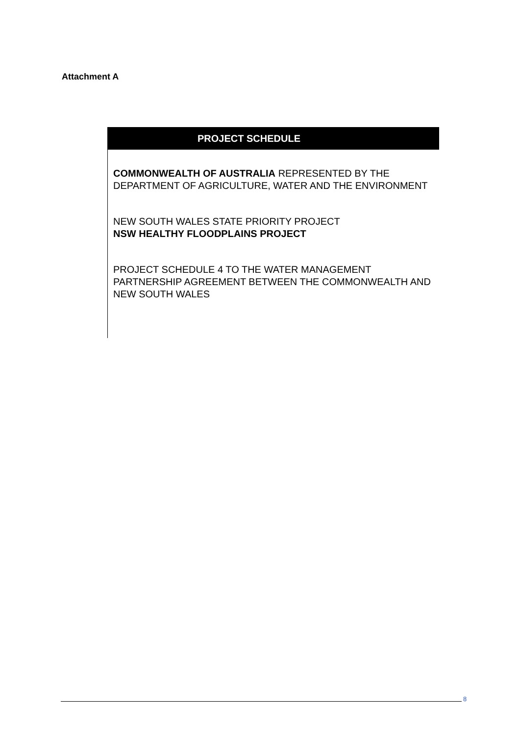Attachment A
PROJECT SCHEDULE
COMMONWEALTH OF AUSTRALIA REPRESENTED BY THE DEPARTMENT OF AGRICULTURE, WATER AND THE ENVIRONMENT
NEW SOUTH WALES STATE PRIORITY PROJECT
NSW HEALTHY FLOODPLAINS PROJECT
PROJECT SCHEDULE 4 TO THE WATER MANAGEMENT PARTNERSHIP AGREEMENT BETWEEN THE COMMONWEALTH AND NEW SOUTH WALES
8